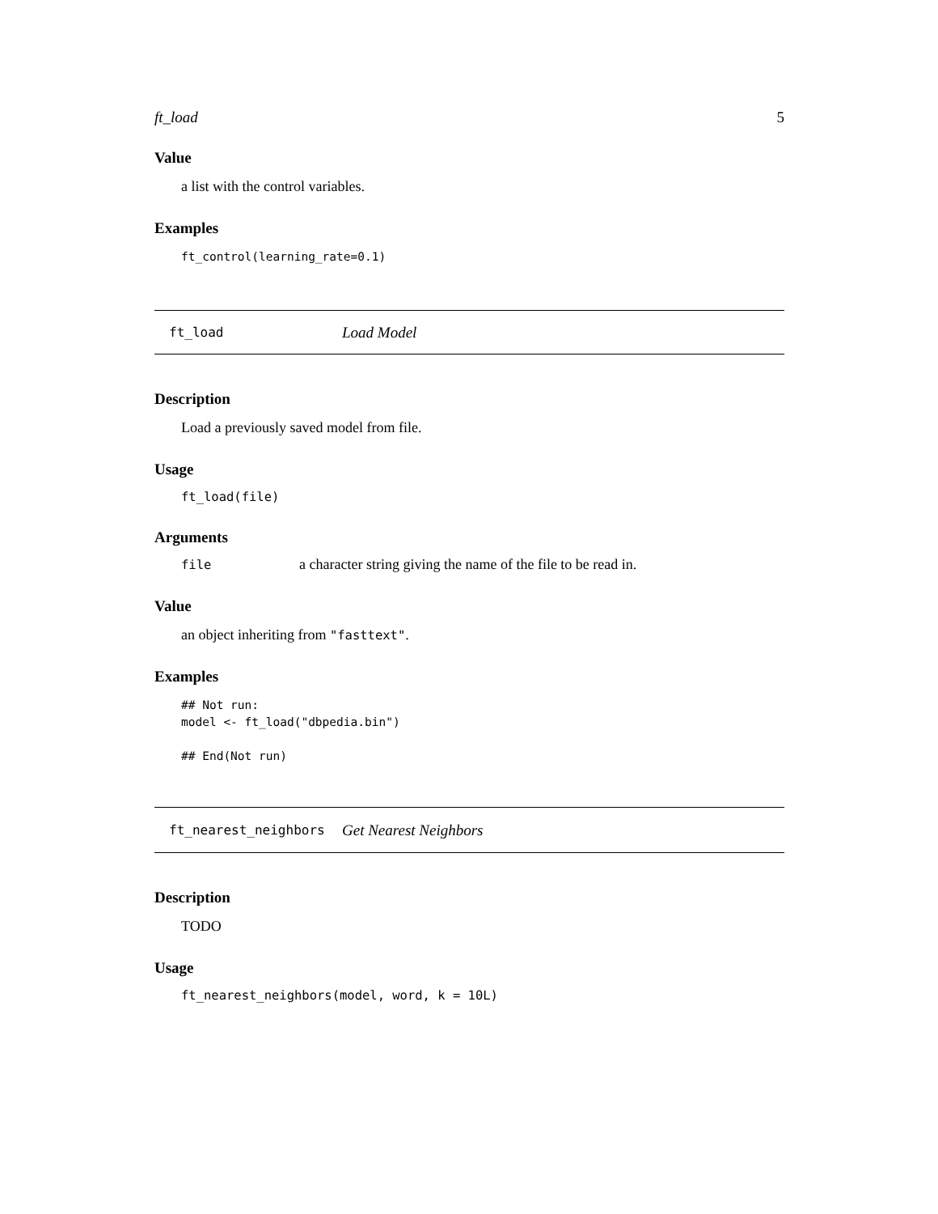ft_load 5
Value
a list with the control variables.
Examples
ft_control(learning_rate=0.1)
ft_load Load Model
Description
Load a previously saved model from file.
Usage
ft_load(file)
Arguments
file a character string giving the name of the file to be read in.
Value
an object inheriting from "fasttext".
Examples
## Not run:
model <- ft_load("dbpedia.bin")

## End(Not run)
ft_nearest_neighbors Get Nearest Neighbors
Description
TODO
Usage
ft_nearest_neighbors(model, word, k = 10L)